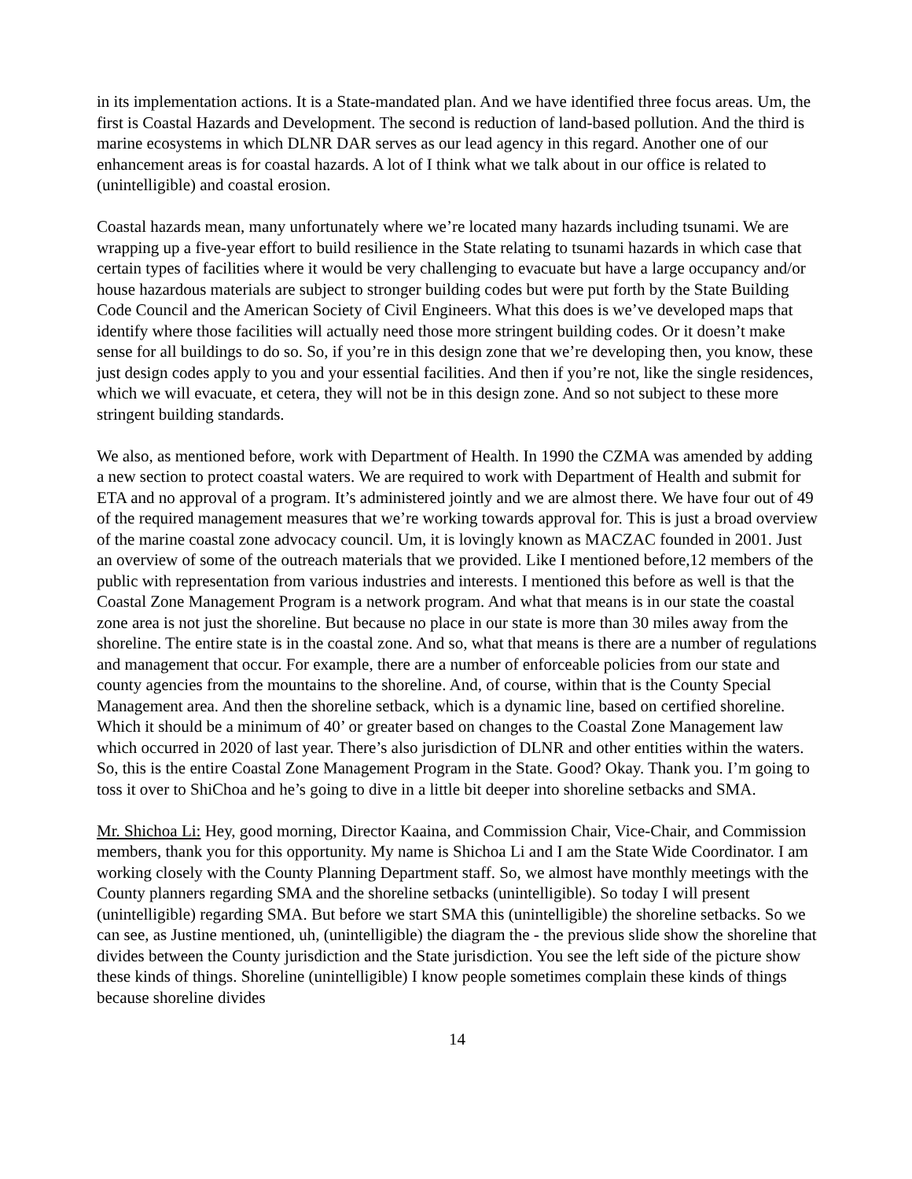in its implementation actions. It is a State-mandated plan. And we have identified three focus areas. Um, the first is Coastal Hazards and Development. The second is reduction of land-based pollution. And the third is marine ecosystems in which DLNR DAR serves as our lead agency in this regard. Another one of our enhancement areas is for coastal hazards. A lot of I think what we talk about in our office is related to (unintelligible) and coastal erosion.
Coastal hazards mean, many unfortunately where we’re located many hazards including tsunami. We are wrapping up a five-year effort to build resilience in the State relating to tsunami hazards in which case that certain types of facilities where it would be very challenging to evacuate but have a large occupancy and/or house hazardous materials are subject to stronger building codes but were put forth by the State Building Code Council and the American Society of Civil Engineers. What this does is we’ve developed maps that identify where those facilities will actually need those more stringent building codes. Or it doesn’t make sense for all buildings to do so. So, if you’re in this design zone that we’re developing then, you know, these just design codes apply to you and your essential facilities. And then if you’re not, like the single residences, which we will evacuate, et cetera, they will not be in this design zone. And so not subject to these more stringent building standards.
We also, as mentioned before, work with Department of Health. In 1990 the CZMA was amended by adding a new section to protect coastal waters. We are required to work with Department of Health and submit for ETA and no approval of a program. It’s administered jointly and we are almost there. We have four out of 49 of the required management measures that we’re working towards approval for. This is just a broad overview of the marine coastal zone advocacy council. Um, it is lovingly known as MACZAC founded in 2001. Just an overview of some of the outreach materials that we provided. Like I mentioned before,12 members of the public with representation from various industries and interests. I mentioned this before as well is that the Coastal Zone Management Program is a network program. And what that means is in our state the coastal zone area is not just the shoreline. But because no place in our state is more than 30 miles away from the shoreline. The entire state is in the coastal zone. And so, what that means is there are a number of regulations and management that occur. For example, there are a number of enforceable policies from our state and county agencies from the mountains to the shoreline. And, of course, within that is the County Special Management area. And then the shoreline setback, which is a dynamic line, based on certified shoreline. Which it should be a minimum of 40’ or greater based on changes to the Coastal Zone Management law which occurred in 2020 of last year. There’s also jurisdiction of DLNR and other entities within the waters. So, this is the entire Coastal Zone Management Program in the State. Good? Okay. Thank you. I’m going to toss it over to ShiChoa and he’s going to dive in a little bit deeper into shoreline setbacks and SMA.
Mr. Shichoa Li: Hey, good morning, Director Kaaina, and Commission Chair, Vice-Chair, and Commission members, thank you for this opportunity. My name is Shichoa Li and I am the State Wide Coordinator. I am working closely with the County Planning Department staff. So, we almost have monthly meetings with the County planners regarding SMA and the shoreline setbacks (unintelligible). So today I will present (unintelligible) regarding SMA. But before we start SMA this (unintelligible) the shoreline setbacks. So we can see, as Justine mentioned, uh, (unintelligible) the diagram the - the previous slide show the shoreline that divides between the County jurisdiction and the State jurisdiction. You see the left side of the picture show these kinds of things. Shoreline (unintelligible) I know people sometimes complain these kinds of things because shoreline divides
14